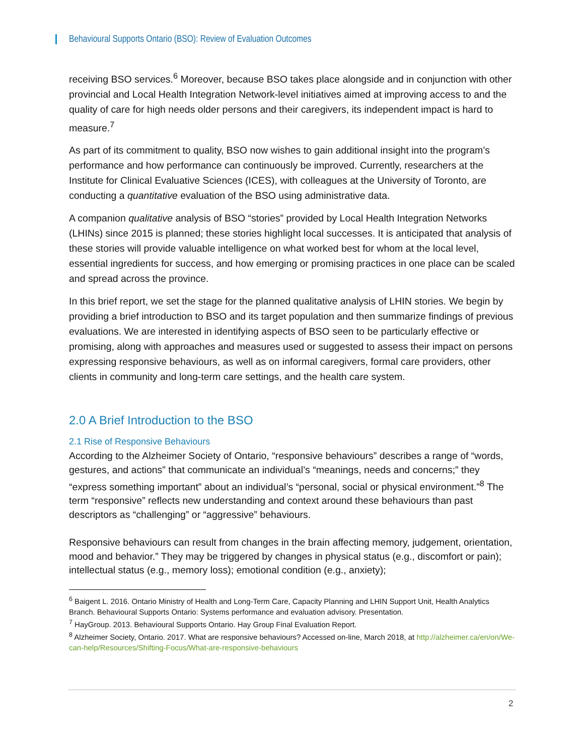Behavioural Supports Ontario (BSO): Review of Evaluation Outcomes
receiving BSO services.<sup>6</sup> Moreover, because BSO takes place alongside and in conjunction with other provincial and Local Health Integration Network-level initiatives aimed at improving access to and the quality of care for high needs older persons and their caregivers, its independent impact is hard to measure.<sup>7</sup>
As part of its commitment to quality, BSO now wishes to gain additional insight into the program’s performance and how performance can continuously be improved. Currently, researchers at the Institute for Clinical Evaluative Sciences (ICES), with colleagues at the University of Toronto, are conducting a quantitative evaluation of the BSO using administrative data.
A companion qualitative analysis of BSO “stories” provided by Local Health Integration Networks (LHINs) since 2015 is planned; these stories highlight local successes. It is anticipated that analysis of these stories will provide valuable intelligence on what worked best for whom at the local level, essential ingredients for success, and how emerging or promising practices in one place can be scaled and spread across the province.
In this brief report, we set the stage for the planned qualitative analysis of LHIN stories. We begin by providing a brief introduction to BSO and its target population and then summarize findings of previous evaluations. We are interested in identifying aspects of BSO seen to be particularly effective or promising, along with approaches and measures used or suggested to assess their impact on persons expressing responsive behaviours, as well as on informal caregivers, formal care providers, other clients in community and long-term care settings, and the health care system.
2.0 A Brief Introduction to the BSO
2.1 Rise of Responsive Behaviours
According to the Alzheimer Society of Ontario, “responsive behaviours” describes a range of “words, gestures, and actions” that communicate an individual’s “meanings, needs and concerns;” they “express something important” about an individual’s “personal, social or physical environment.”<sup>8</sup> The term “responsive” reflects new understanding and context around these behaviours than past descriptors as “challenging” or “aggressive” behaviours.
Responsive behaviours can result from changes in the brain affecting memory, judgement, orientation, mood and behavior.” They may be triggered by changes in physical status (e.g., discomfort or pain); intellectual status (e.g., memory loss); emotional condition (e.g., anxiety);
<sup>6</sup> Baigent L. 2016. Ontario Ministry of Health and Long-Term Care, Capacity Planning and LHIN Support Unit, Health Analytics Branch. Behavioural Supports Ontario: Systems performance and evaluation advisory. Presentation.
<sup>7</sup> HayGroup. 2013. Behavioural Supports Ontario. Hay Group Final Evaluation Report.
<sup>8</sup> Alzheimer Society, Ontario. 2017. What are responsive behaviours? Accessed on-line, March 2018, at http://alzheimer.ca/en/on/We-can-help/Resources/Shifting-Focus/What-are-responsive-behaviours
2